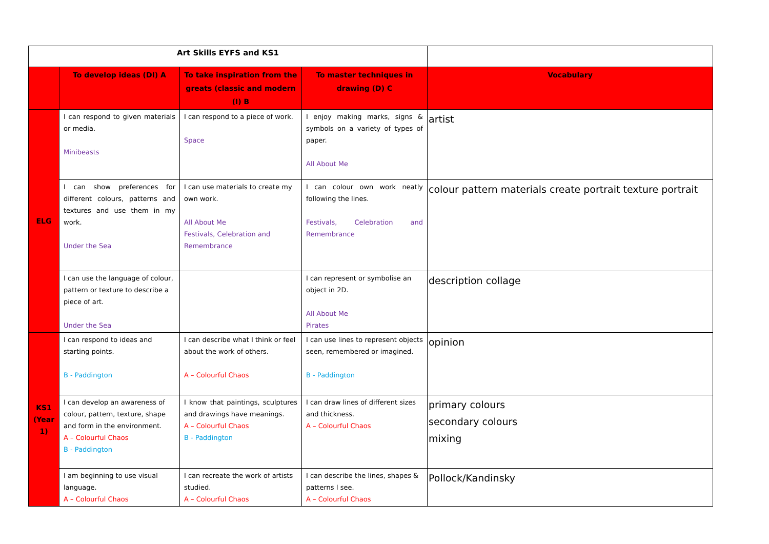| Art Skills EYFS and KS1 | | | | |
| | To develop ideas (DI) A | To take inspiration from the greats (classic and modern (I) B | To master techniques in drawing (D) C | Vocabulary |
| ELG | I can respond to given materials or media. Minibeasts | I can respond to a piece of work. Space | I enjoy making marks, signs & symbols on a variety of types of paper. All About Me | artist |
| | I can show preferences for different colours, patterns and textures and use them in my work. Under the Sea | I can use materials to create my own work. All About Me Festivals, Celebration and Remembrance | I can colour own work neatly following the lines. Festivals, Celebration and Remembrance | colour pattern materials create portrait texture portrait |
| | I can use the language of colour, pattern or texture to describe a piece of art. Under the Sea | | I can represent or symbolise an object in 2D. All About Me Pirates | description collage |
| KS1 (Year 1) | I can respond to ideas and starting points. B - Paddington | I can describe what I think or feel about the work of others. A – Colourful Chaos | I can use lines to represent objects seen, remembered or imagined. B - Paddington | opinion |
| | I can develop an awareness of colour, pattern, texture, shape and form in the environment. A – Colourful Chaos B - Paddington | I know that paintings, sculptures and drawings have meanings. A – Colourful Chaos B - Paddington | I can draw lines of different sizes and thickness. A – Colourful Chaos | primary colours secondary colours mixing |
| | I am beginning to use visual language. A – Colourful Chaos | I can recreate the work of artists studied. A – Colourful Chaos | I can describe the lines, shapes & patterns I see. A – Colourful Chaos | Pollock/Kandinsky |